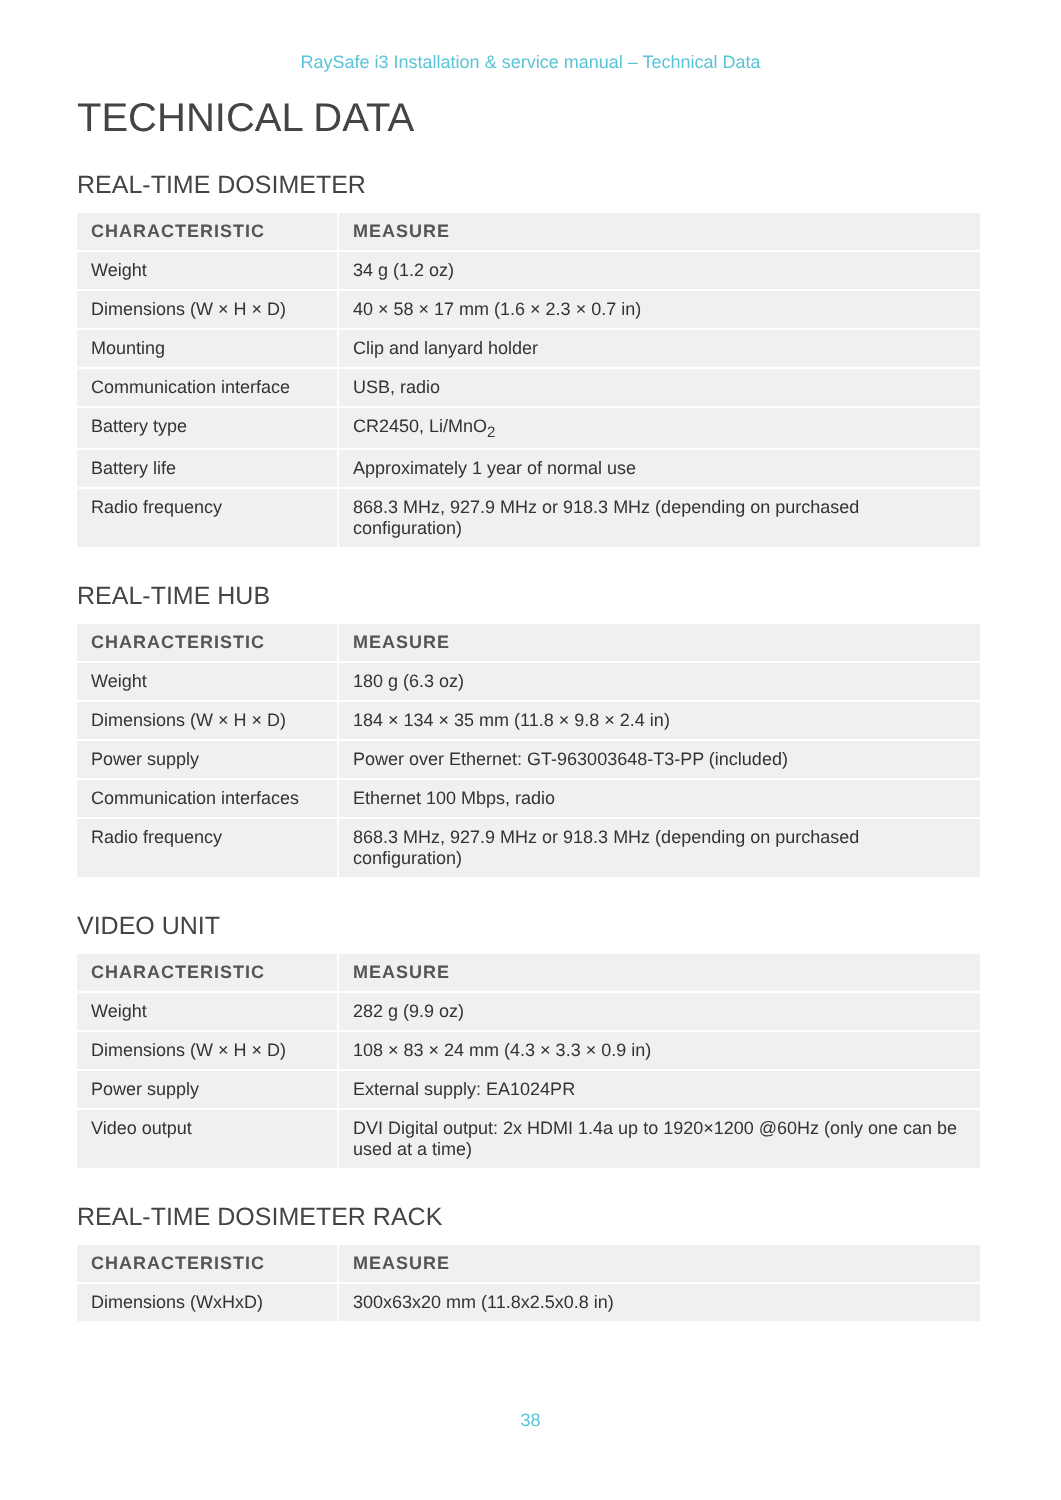RaySafe i3 Installation & service manual – Technical Data
TECHNICAL DATA
REAL-TIME DOSIMETER
| CHARACTERISTIC | MEASURE |
| --- | --- |
| Weight | 34 g (1.2 oz) |
| Dimensions (W × H × D) | 40 × 58 × 17 mm (1.6 × 2.3 × 0.7 in) |
| Mounting | Clip and lanyard holder |
| Communication interface | USB, radio |
| Battery type | CR2450, Li/MnO<sub>2</sub> |
| Battery life | Approximately 1 year of normal use |
| Radio frequency | 868.3 MHz, 927.9 MHz or 918.3 MHz (depending on purchased configuration) |
REAL-TIME HUB
| CHARACTERISTIC | MEASURE |
| --- | --- |
| Weight | 180 g (6.3 oz) |
| Dimensions (W × H × D) | 184 × 134 × 35 mm (11.8 × 9.8 × 2.4 in) |
| Power supply | Power over Ethernet: GT-963003648-T3-PP (included) |
| Communication interfaces | Ethernet 100 Mbps, radio |
| Radio frequency | 868.3 MHz, 927.9 MHz or 918.3 MHz (depending on purchased configuration) |
VIDEO UNIT
| CHARACTERISTIC | MEASURE |
| --- | --- |
| Weight | 282 g (9.9 oz) |
| Dimensions (W × H × D) | 108 × 83 × 24 mm (4.3 × 3.3 × 0.9 in) |
| Power supply | External supply: EA1024PR |
| Video output | DVI Digital output: 2x HDMI 1.4a up to 1920×1200 @60Hz (only one can be used at a time) |
REAL-TIME DOSIMETER RACK
| CHARACTERISTIC | MEASURE |
| --- | --- |
| Dimensions (WxHxD) | 300x63x20 mm (11.8x2.5x0.8 in) |
38